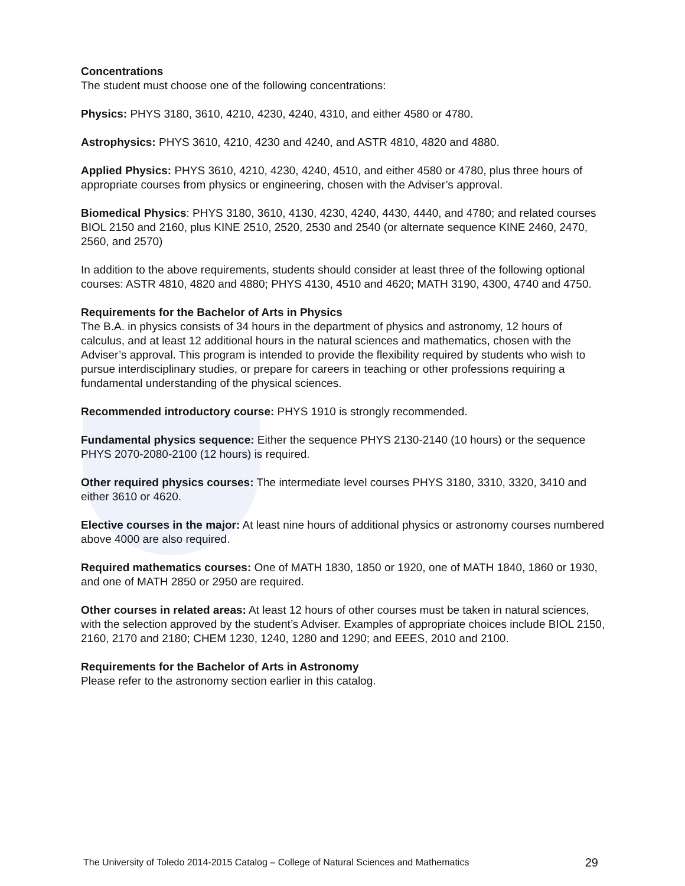Concentrations
The student must choose one of the following concentrations:
Physics: PHYS 3180, 3610, 4210, 4230, 4240, 4310, and either 4580 or 4780.
Astrophysics: PHYS 3610, 4210, 4230 and 4240, and ASTR 4810, 4820 and 4880.
Applied Physics: PHYS 3610, 4210, 4230, 4240, 4510, and either 4580 or 4780, plus three hours of appropriate courses from physics or engineering, chosen with the Adviser’s approval.
Biomedical Physics: PHYS 3180, 3610, 4130, 4230, 4240, 4430, 4440, and 4780; and related courses BIOL 2150 and 2160, plus KINE 2510, 2520, 2530 and 2540 (or alternate sequence KINE 2460, 2470, 2560, and 2570)
In addition to the above requirements, students should consider at least three of the following optional courses: ASTR 4810, 4820 and 4880; PHYS 4130, 4510 and 4620; MATH 3190, 4300, 4740 and 4750.
Requirements for the Bachelor of Arts in Physics
The B.A. in physics consists of 34 hours in the department of physics and astronomy, 12 hours of calculus, and at least 12 additional hours in the natural sciences and mathematics, chosen with the Adviser’s approval. This program is intended to provide the flexibility required by students who wish to pursue interdisciplinary studies, or prepare for careers in teaching or other professions requiring a fundamental understanding of the physical sciences.
Recommended introductory course: PHYS 1910 is strongly recommended.
Fundamental physics sequence: Either the sequence PHYS 2130-2140 (10 hours) or the sequence PHYS 2070-2080-2100 (12 hours) is required.
Other required physics courses: The intermediate level courses PHYS 3180, 3310, 3320, 3410 and either 3610 or 4620.
Elective courses in the major: At least nine hours of additional physics or astronomy courses numbered above 4000 are also required.
Required mathematics courses: One of MATH 1830, 1850 or 1920, one of MATH 1840, 1860 or 1930, and one of MATH 2850 or 2950 are required.
Other courses in related areas: At least 12 hours of other courses must be taken in natural sciences, with the selection approved by the student’s Adviser. Examples of appropriate choices include BIOL 2150, 2160, 2170 and 2180; CHEM 1230, 1240, 1280 and 1290; and EEES, 2010 and 2100.
Requirements for the Bachelor of Arts in Astronomy
Please refer to the astronomy section earlier in this catalog.
The University of Toledo 2014-2015 Catalog – College of Natural Sciences and Mathematics 29